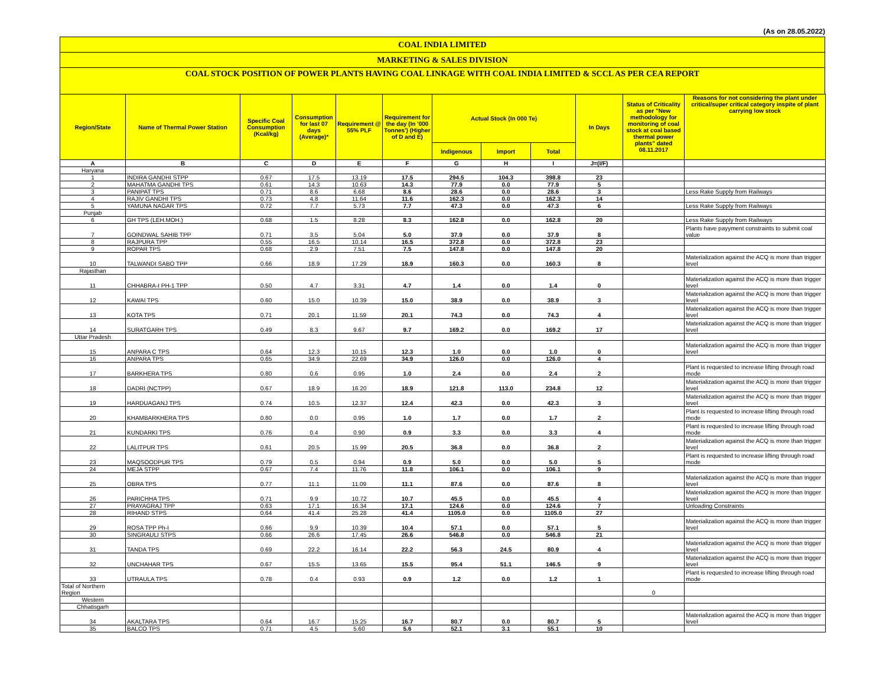(As on 28.05.2022)
COAL INDIA LIMITED
MARKETING & SALES DIVISION
COAL STOCK POSITION OF POWER PLANTS HAVING COAL LINKAGE WITH COAL INDIA LIMITED & SCCL AS PER CEA REPORT
| Region/State | Name of Thermal Power Station | Specific Coal Consumption (Kcal/kg) | Consumption for last 07 days (Average)* | Requirement @ 55% PLF | Requirement for the day (In '000 Tonnes') (Higher of D and E) | Actual Stock (In 000 Te) | | | In Days | Status of Criticality as per "New methodology for monitoring of coal stock at coal based thermal power plants" dated 08.11.2017 | Reasons for not considering the plant under critical/super critical category inspite of plant carrying low stock |
| --- | --- | --- | --- | --- | --- | --- | --- | --- | --- | --- | --- |
| | | | | | | Indigenous | Import | Total | | | |
| A | B | C | D | E | F | G | H | I | J=(I/F) | | |
| Haryana | | | | | | | | | | | |
| 1 | INDIRA GANDHI STPP | 0.67 | 17.5 | 13.19 | 17.5 | 294.5 | 104.3 | 398.8 | 23 | | |
| 2 | MAHATMA GANDHI TPS | 0.61 | 14.3 | 10.63 | 14.3 | 77.9 | 0.0 | 77.9 | 5 | | |
| 3 | PANIPAT TPS | 0.71 | 8.6 | 6.68 | 8.6 | 28.6 | 0.0 | 28.6 | 3 | | Less Rake Supply from Railways |
| 4 | RAJIV GANDHI TPS | 0.73 | 4.8 | 11.64 | 11.6 | 162.3 | 0.0 | 162.3 | 14 | | |
| 5 | YAMUNA NAGAR TPS | 0.72 | 7.7 | 5.73 | 7.7 | 47.3 | 0.0 | 47.3 | 6 | | Less Rake Supply from Railways |
| Punjab | | | | | | | | | | | |
| 6 | GH TPS (LEH.MOH.) | 0.68 | 1.5 | 8.28 | 8.3 | 162.8 | 0.0 | 162.8 | 20 | | Less Rake Supply from Railways |
| 7 | GOINDWAL SAHIB TPP | 0.71 | 3.5 | 5.04 | 5.0 | 37.9 | 0.0 | 37.9 | 8 | | Plants have payyment constraints to submit coal value |
| 8 | RAJPURA TPP | 0.55 | 16.5 | 10.14 | 16.5 | 372.8 | 0.0 | 372.8 | 23 | | |
| 9 | ROPAR TPS | 0.68 | 2.9 | 7.51 | 7.5 | 147.8 | 0.0 | 147.8 | 20 | | |
| 10 | TALWANDI SABO TPP | 0.66 | 18.9 | 17.29 | 18.9 | 160.3 | 0.0 | 160.3 | 8 | | Materialization against the ACQ is more than trigger level |
| Rajasthan | | | | | | | | | | | |
| 11 | CHHABRA-I PH-1 TPP | 0.50 | 4.7 | 3.31 | 4.7 | 1.4 | 0.0 | 1.4 | 0 | | Materialization against the ACQ is more than trigger level |
| 12 | KAWAI TPS | 0.60 | 15.0 | 10.39 | 15.0 | 38.9 | 0.0 | 38.9 | 3 | | Materialization against the ACQ is more than trigger level |
| 13 | KOTA TPS | 0.71 | 20.1 | 11.59 | 20.1 | 74.3 | 0.0 | 74.3 | 4 | | Materialization against the ACQ is more than trigger level |
| 14 | SURATGARH TPS | 0.49 | 8.3 | 9.67 | 9.7 | 169.2 | 0.0 | 169.2 | 17 | | Materialization against the ACQ is more than trigger level |
| Uttar Pradesh | | | | | | | | | | | |
| 15 | ANPARA C TPS | 0.64 | 12.3 | 10.15 | 12.3 | 1.0 | 0.0 | 1.0 | 0 | | Materialization against the ACQ is more than trigger level |
| 16 | ANPARA TPS | 0.65 | 34.9 | 22.69 | 34.9 | 126.0 | 0.0 | 126.0 | 4 | | |
| 17 | BARKHERA TPS | 0.80 | 0.6 | 0.95 | 1.0 | 2.4 | 0.0 | 2.4 | 2 | | Plant is requested to increase lifting through road mode |
| 18 | DADRI (NCTPP) | 0.67 | 18.9 | 16.20 | 18.9 | 121.8 | 113.0 | 234.8 | 12 | | Materialization against the ACQ is more than trigger level |
| 19 | HARDUAGANJ TPS | 0.74 | 10.5 | 12.37 | 12.4 | 42.3 | 0.0 | 42.3 | 3 | | Materialization against the ACQ is more than trigger level |
| 20 | KHAMBARKHERA TPS | 0.80 | 0.0 | 0.95 | 1.0 | 1.7 | 0.0 | 1.7 | 2 | | Plant is requested to increase lifting through road mode |
| 21 | KUNDARKI TPS | 0.76 | 0.4 | 0.90 | 0.9 | 3.3 | 0.0 | 3.3 | 4 | | Plant is requested to increase lifting through road mode |
| 22 | LALITPUR TPS | 0.61 | 20.5 | 15.99 | 20.5 | 36.8 | 0.0 | 36.8 | 2 | | Materialization against the ACQ is more than trigger level |
| 23 | MAQSOODPUR TPS | 0.79 | 0.5 | 0.94 | 0.9 | 5.0 | 0.0 | 5.0 | 5 | | Plant is requested to increase lifting through road mode |
| 24 | MEJA STPP | 0.67 | 7.4 | 11.76 | 11.8 | 106.1 | 0.0 | 106.1 | 9 | | |
| 25 | OBRA TPS | 0.77 | 11.1 | 11.09 | 11.1 | 87.6 | 0.0 | 87.6 | 8 | | Materialization against the ACQ is more than trigger level |
| 26 | PARICHHA TPS | 0.71 | 9.9 | 10.72 | 10.7 | 45.5 | 0.0 | 45.5 | 4 | | Materialization against the ACQ is more than trigger level |
| 27 | PRAYAGRAJ TPP | 0.63 | 17.1 | 16.34 | 17.1 | 124.6 | 0.0 | 124.6 | 7 | | Unloading Constraints |
| 28 | RIHAND STPS | 0.64 | 41.4 | 25.28 | 41.4 | 1105.0 | 0.0 | 1105.0 | 27 | | |
| 29 | ROSA TPP Ph-I | 0.66 | 9.9 | 10.39 | 10.4 | 57.1 | 0.0 | 57.1 | 5 | | Materialization against the ACQ is more than trigger level |
| 30 | SINGRAULI STPS | 0.66 | 26.6 | 17.45 | 26.6 | 546.8 | 0.0 | 546.8 | 21 | | |
| 31 | TANDA TPS | 0.69 | 22.2 | 16.14 | 22.2 | 56.3 | 24.5 | 80.9 | 4 | | Materialization against the ACQ is more than trigger level |
| 32 | UNCHAHAR TPS | 0.67 | 15.5 | 13.65 | 15.5 | 95.4 | 51.1 | 146.5 | 9 | | Materialization against the ACQ is more than trigger level |
| 33 | UTRAULA TPS | 0.78 | 0.4 | 0.93 | 0.9 | 1.2 | 0.0 | 1.2 | 1 | | Plant is requested to increase lifting through road mode |
| Total of Northern Region | | | | | | | | | | 0 | |
| Western | | | | | | | | | | | |
| Chhatisgarh | | | | | | | | | | | |
| 34 | AKALTARA TPS | 0.64 | 16.7 | 15.25 | 16.7 | 80.7 | 0.0 | 80.7 | 5 | | Materialization against the ACQ is more than trigger level |
| 35 | BALCO TPS | 0.71 | 4.5 | 5.60 | 5.6 | 52.1 | 3.1 | 55.1 | 10 | | |